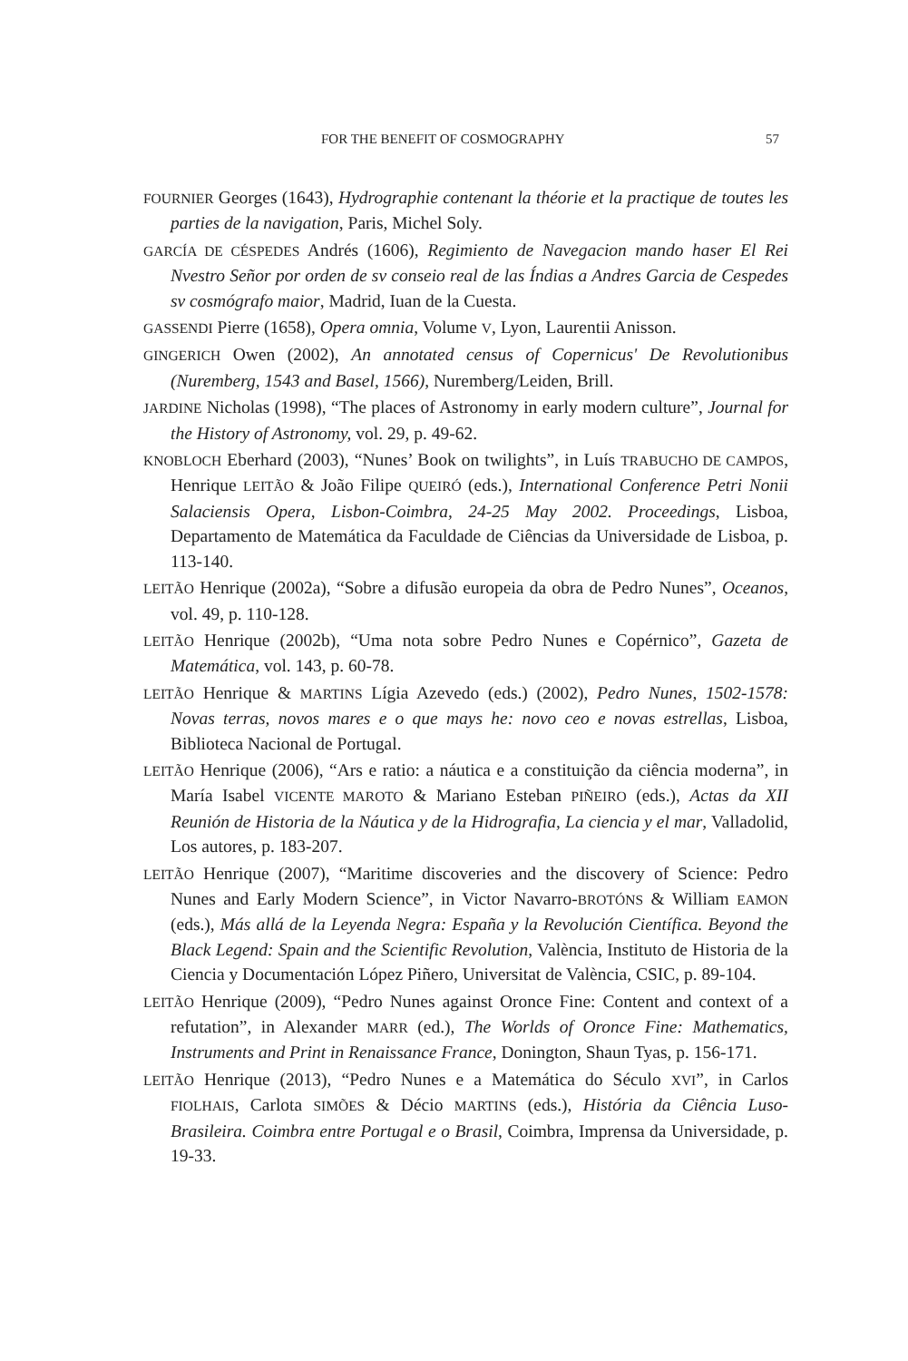FOR THE BENEFIT OF COSMOGRAPHY 57
FOURNIER Georges (1643), Hydrographie contenant la théorie et la practique de toutes les parties de la navigation, Paris, Michel Soly.
GARCÍA DE CÉSPEDES Andrés (1606), Regimiento de Navegacion mando haser El Rei Nvestro Señor por orden de sv conseio real de las Índias a Andres Garcia de Cespedes sv cosmógrafo maior, Madrid, Iuan de la Cuesta.
GASSENDI Pierre (1658), Opera omnia, Volume V, Lyon, Laurentii Anisson.
GINGERICH Owen (2002), An annotated census of Copernicus' De Revolutionibus (Nuremberg, 1543 and Basel, 1566), Nuremberg/Leiden, Brill.
JARDINE Nicholas (1998), “The places of Astronomy in early modern culture”, Journal for the History of Astronomy, vol. 29, p. 49-62.
KNOBLOCH Eberhard (2003), “Nunes’ Book on twilights”, in Luís TRABUCHO DE CAMPOS, Henrique LEITÃO & João Filipe QUEIRÓ (eds.), International Conference Petri Nonii Salaciensis Opera, Lisbon-Coimbra, 24-25 May 2002. Proceedings, Lisboa, Departamento de Matemática da Faculdade de Ciências da Universidade de Lisboa, p. 113-140.
LEITÃO Henrique (2002a), “Sobre a difusão europeia da obra de Pedro Nunes”, Oceanos, vol. 49, p. 110-128.
LEITÃO Henrique (2002b), “Uma nota sobre Pedro Nunes e Copérnico”, Gazeta de Matemática, vol. 143, p. 60-78.
LEITÃO Henrique & MARTINS Lígia Azevedo (eds.) (2002), Pedro Nunes, 1502-1578: Novas terras, novos mares e o que mays he: novo ceo e novas estrellas, Lisboa, Biblioteca Nacional de Portugal.
LEITÃO Henrique (2006), “Ars e ratio: a náutica e a constituição da ciência moderna”, in María Isabel VICENTE MAROTO & Mariano Esteban PIÑEIRO (eds.), Actas da XII Reunión de Historia de la Náutica y de la Hidrografia, La ciencia y el mar, Valladolid, Los autores, p. 183-207.
LEITÃO Henrique (2007), “Maritime discoveries and the discovery of Science: Pedro Nunes and Early Modern Science”, in Victor Navarro-BROTÓNS & William EAMON (eds.), Más allá de la Leyenda Negra: España y la Revolución Científica. Beyond the Black Legend: Spain and the Scientific Revolution, València, Instituto de Historia de la Ciencia y Documentación López Piñero, Universitat de València, CSIC, p. 89-104.
LEITÃO Henrique (2009), “Pedro Nunes against Oronce Fine: Content and context of a refutation”, in Alexander MARR (ed.), The Worlds of Oronce Fine: Mathematics, Instruments and Print in Renaissance France, Donington, Shaun Tyas, p. 156-171.
LEITÃO Henrique (2013), “Pedro Nunes e a Matemática do Século XVI”, in Carlos FIOLHAIS, Carlota SIMÕES & Décio MARTINS (eds.), História da Ciência Luso-Brasileira. Coimbra entre Portugal e o Brasil, Coimbra, Imprensa da Universidade, p. 19-33.